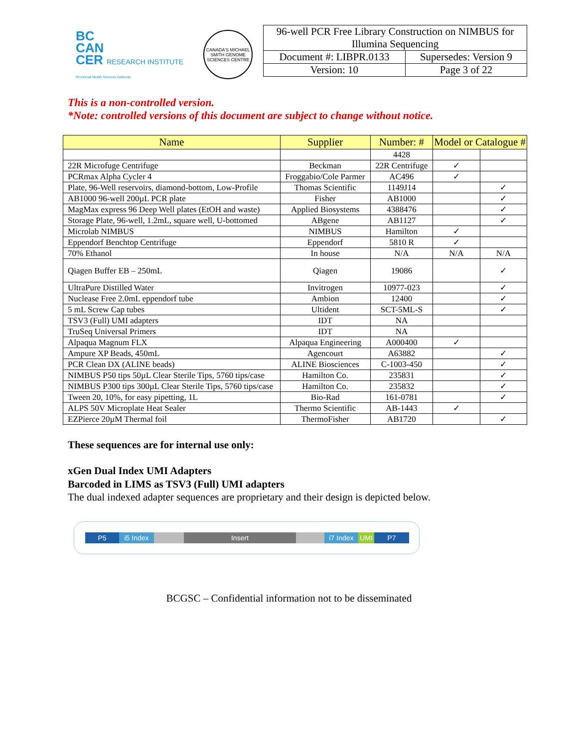BC
CAN
CER RESEARCH INSTITUTE
Provincial Health Services Authority
CANADA'S MICHAEL SMITH GENOME SCIENCES CENTRE
| 96-well PCR Free Library Construction on NIMBUS for Illumina Sequencing | |
| Document #: LIBPR.0133 | Supersedes: Version 9 |
| Version: 10 | Page 3 of 22 |
This is a non-controlled version.
*Note: controlled versions of this document are subject to change without notice.
| Name | Supplier | Number: # | Model or Catalogue # | |
| --- | --- | --- | --- | --- |
| | | 4428 | | |
| 22R Microfuge Centrifuge | Beckman | 22R Centrifuge | ✓ | |
| PCRmax Alpha Cycler 4 | Froggabio/Cole Parmer | AC496 | ✓ | |
| Plate, 96-Well reservoirs, diamond-bottom, Low-Profile | Thomas Scientific | 1149J14 | | ✓ |
| AB1000 96-well 200µL PCR plate | Fisher | AB1000 | | ✓ |
| MagMax express 96 Deep Well plates (EtOH and waste) | Applied Biosystems | 4388476 | | ✓ |
| Storage Plate, 96-well, 1.2mL, square well, U-bottomed | ABgene | AB1127 | | ✓ |
| Microlab NIMBUS | NIMBUS | Hamilton | ✓ | |
| Eppendorf Benchtop Centrifuge | Eppendorf | 5810 R | ✓ | |
| 70% Ethanol | In house | N/A | N/A | N/A |
| Qiagen Buffer EB – 250mL | Qiagen | 19086 | | ✓ |
| UltraPure Distilled Water | Invitrogen | 10977-023 | | ✓ |
| Nuclease Free 2.0mL eppendorf tube | Ambion | 12400 | | ✓ |
| 5 mL Screw Cap tubes | Ultident | SCT-5ML-S | | ✓ |
| TSV3 (Full) UMI adapters | IDT | NA | | |
| TruSeq Universal Primers | IDT | NA | | |
| Alpaqua Magnum FLX | Alpaqua Engineering | A000400 | ✓ | |
| Ampure XP Beads, 450mL | Agencourt | A63882 | | ✓ |
| PCR Clean DX (ALINE beads) | ALINE Biosciences | C-1003-450 | | ✓ |
| NIMBUS P50 tips 50µL Clear Sterile Tips, 5760 tips/case | Hamilton Co. | 235831 | | ✓ |
| NIMBUS P300 tips 300µL Clear Sterile Tips, 5760 tips/case | Hamilton Co. | 235832 | | ✓ |
| Tween 20, 10%, for easy pipetting, 1L | Bio-Rad | 161-0781 | | ✓ |
| ALPS 50V Microplate Heat Sealer | Thermo Scientific | AB-1443 | ✓ | |
| EZPierce 20µM Thermal foil | ThermoFisher | AB1720 | | ✓ |
These sequences are for internal use only:
xGen Dual Index UMI Adapters
Barcoded in LIMS as TSV3 (Full) UMI adapters
The dual indexed adapter sequences are proprietary and their design is depicted below.
P5 i5 Index Insert i7 Index UMI P7
BCGSC – Confidential information not to be disseminated